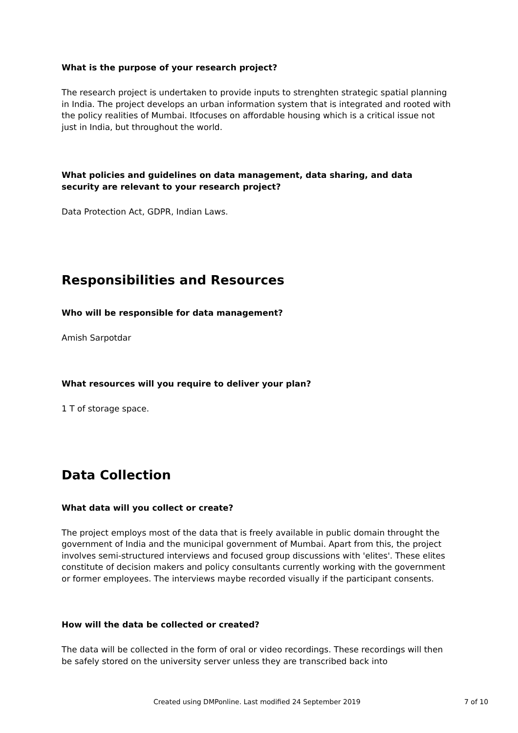What is the purpose of your research project?
The research project is undertaken to provide inputs to strenghten strategic spatial planning in India. The project develops an urban information system that is integrated and rooted with the policy realities of Mumbai. Itfocuses on affordable housing which is a critical issue not just in India, but throughout the world.
What policies and guidelines on data management, data sharing, and data security are relevant to your research project?
Data Protection Act, GDPR, Indian Laws.
Responsibilities and Resources
Who will be responsible for data management?
Amish Sarpotdar
What resources will you require to deliver your plan?
1 T of storage space.
Data Collection
What data will you collect or create?
The project employs most of the data that is freely available in public domain throught the government of India and the municipal government of Mumbai. Apart from this, the project involves semi-structured interviews and focused group discussions with 'elites'. These elites constitute of decision makers and policy consultants currently working with the government or former employees. The interviews maybe recorded visually if the participant consents.
How will the data be collected or created?
The data will be collected in the form of oral or video recordings. These recordings will then be safely stored on the university server unless they are transcribed back into
Created using DMPonline. Last modified 24 September 2019 7 of 10